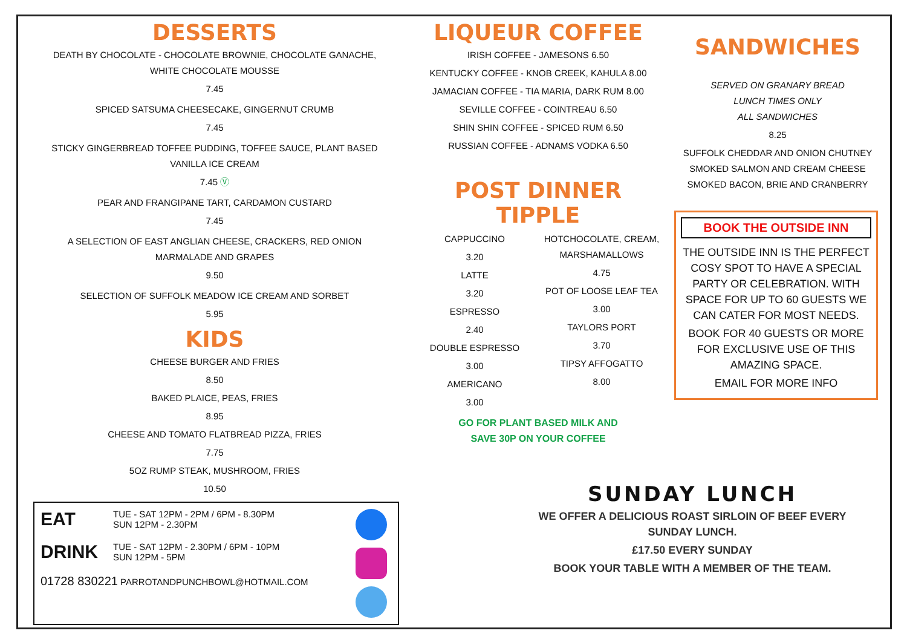DESSERTS
DEATH BY CHOCOLATE - CHOCOLATE BROWNIE, CHOCOLATE GANACHE,
WHITE CHOCOLATE MOUSSE
7.45
SPICED SATSUMA CHEESECAKE, GINGERNUT CRUMB
7.45
STICKY GINGERBREAD TOFFEE PUDDING, TOFFEE SAUCE, PLANT BASED
VANILLA ICE CREAM
7.45 Ⓥ
PEAR AND FRANGIPANE TART, CARDAMON CUSTARD
7.45
A SELECTION OF EAST ANGLIAN CHEESE, CRACKERS, RED ONION
MARMALADE AND GRAPES
9.50
SELECTION OF SUFFOLK MEADOW ICE CREAM AND SORBET
5.95
KIDS
CHEESE BURGER AND FRIES
8.50
BAKED PLAICE, PEAS, FRIES
8.95
CHEESE AND TOMATO FLATBREAD PIZZA, FRIES
7.75
5OZ RUMP STEAK, MUSHROOM, FRIES
10.50
EAT
TUE - SAT 12PM - 2PM / 6PM - 8.30PM
SUN 12PM - 2.30PM
DRINK
TUE - SAT 12PM - 2.30PM / 6PM - 10PM
SUN 12PM - 5PM
01728 830221 PARROTANDPUNCHBOWL@HOTMAIL.COM
LIQUEUR COFFEE
IRISH COFFEE - JAMESONS 6.50
KENTUCKY COFFEE - KNOB CREEK, KAHULA 8.00
JAMACIAN COFFEE - TIA MARIA, DARK RUM 8.00
SEVILLE COFFEE - COINTREAU 6.50
SHIN SHIN COFFEE - SPICED RUM 6.50
RUSSIAN COFFEE - ADNAMS VODKA 6.50
POST DINNER TIPPLE
CAPPUCCINO
3.20
LATTE
3.20
ESPRESSO
2.40
DOUBLE ESPRESSO
3.00
AMERICANO
3.00
HOTCHOCOLATE, CREAM,
MARSHAMALLOWS
4.75
POT OF LOOSE LEAF TEA
3.00
TAYLORS PORT
3.70
TIPSY AFFOGATTO
8.00
GO FOR PLANT BASED MILK AND
SAVE 30P ON YOUR COFFEE
SANDWICHES
SERVED ON GRANARY BREAD
LUNCH TIMES ONLY
ALL SANDWICHES
8.25
SUFFOLK CHEDDAR AND ONION CHUTNEY
SMOKED SALMON AND CREAM CHEESE
SMOKED BACON, BRIE AND CRANBERRY
BOOK THE OUTSIDE INN
THE OUTSIDE INN IS THE PERFECT COSY SPOT TO HAVE A SPECIAL PARTY OR CELEBRATION. WITH SPACE FOR UP TO 60 GUESTS WE CAN CATER FOR MOST NEEDS.
BOOK FOR 40 GUESTS OR MORE FOR EXCLUSIVE USE OF THIS AMAZING SPACE.
EMAIL FOR MORE INFO
SUNDAY LUNCH
WE OFFER A DELICIOUS ROAST SIRLOIN OF BEEF EVERY SUNDAY LUNCH.
£17.50 EVERY SUNDAY
BOOK YOUR TABLE WITH A MEMBER OF THE TEAM.